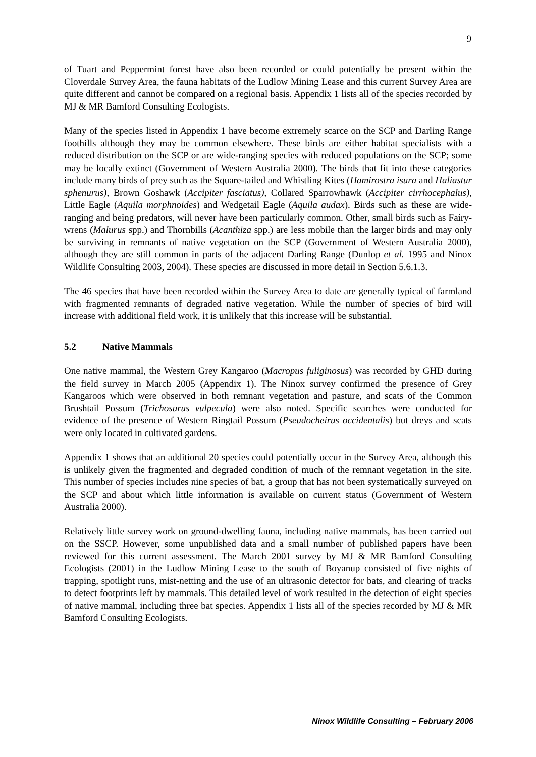9
of Tuart and Peppermint forest have also been recorded or could potentially be present within the Cloverdale Survey Area, the fauna habitats of the Ludlow Mining Lease and this current Survey Area are quite different and cannot be compared on a regional basis. Appendix 1 lists all of the species recorded by MJ & MR Bamford Consulting Ecologists.
Many of the species listed in Appendix 1 have become extremely scarce on the SCP and Darling Range foothills although they may be common elsewhere. These birds are either habitat specialists with a reduced distribution on the SCP or are wide-ranging species with reduced populations on the SCP; some may be locally extinct (Government of Western Australia 2000). The birds that fit into these categories include many birds of prey such as the Square-tailed and Whistling Kites (Hamirostra isura and Haliastur sphenurus), Brown Goshawk (Accipiter fasciatus), Collared Sparrowhawk (Accipiter cirrhocephalus), Little Eagle (Aquila morphnoides) and Wedgetail Eagle (Aquila audax). Birds such as these are wide-ranging and being predators, will never have been particularly common. Other, small birds such as Fairy-wrens (Malurus spp.) and Thornbills (Acanthiza spp.) are less mobile than the larger birds and may only be surviving in remnants of native vegetation on the SCP (Government of Western Australia 2000), although they are still common in parts of the adjacent Darling Range (Dunlop et al. 1995 and Ninox Wildlife Consulting 2003, 2004). These species are discussed in more detail in Section 5.6.1.3.
The 46 species that have been recorded within the Survey Area to date are generally typical of farmland with fragmented remnants of degraded native vegetation. While the number of species of bird will increase with additional field work, it is unlikely that this increase will be substantial.
5.2 Native Mammals
One native mammal, the Western Grey Kangaroo (Macropus fuliginosus) was recorded by GHD during the field survey in March 2005 (Appendix 1). The Ninox survey confirmed the presence of Grey Kangaroos which were observed in both remnant vegetation and pasture, and scats of the Common Brushtail Possum (Trichosurus vulpecula) were also noted. Specific searches were conducted for evidence of the presence of Western Ringtail Possum (Pseudocheirus occidentalis) but dreys and scats were only located in cultivated gardens.
Appendix 1 shows that an additional 20 species could potentially occur in the Survey Area, although this is unlikely given the fragmented and degraded condition of much of the remnant vegetation in the site. This number of species includes nine species of bat, a group that has not been systematically surveyed on the SCP and about which little information is available on current status (Government of Western Australia 2000).
Relatively little survey work on ground-dwelling fauna, including native mammals, has been carried out on the SSCP. However, some unpublished data and a small number of published papers have been reviewed for this current assessment. The March 2001 survey by MJ & MR Bamford Consulting Ecologists (2001) in the Ludlow Mining Lease to the south of Boyanup consisted of five nights of trapping, spotlight runs, mist-netting and the use of an ultrasonic detector for bats, and clearing of tracks to detect footprints left by mammals. This detailed level of work resulted in the detection of eight species of native mammal, including three bat species. Appendix 1 lists all of the species recorded by MJ & MR Bamford Consulting Ecologists.
Ninox Wildlife Consulting – February 2006